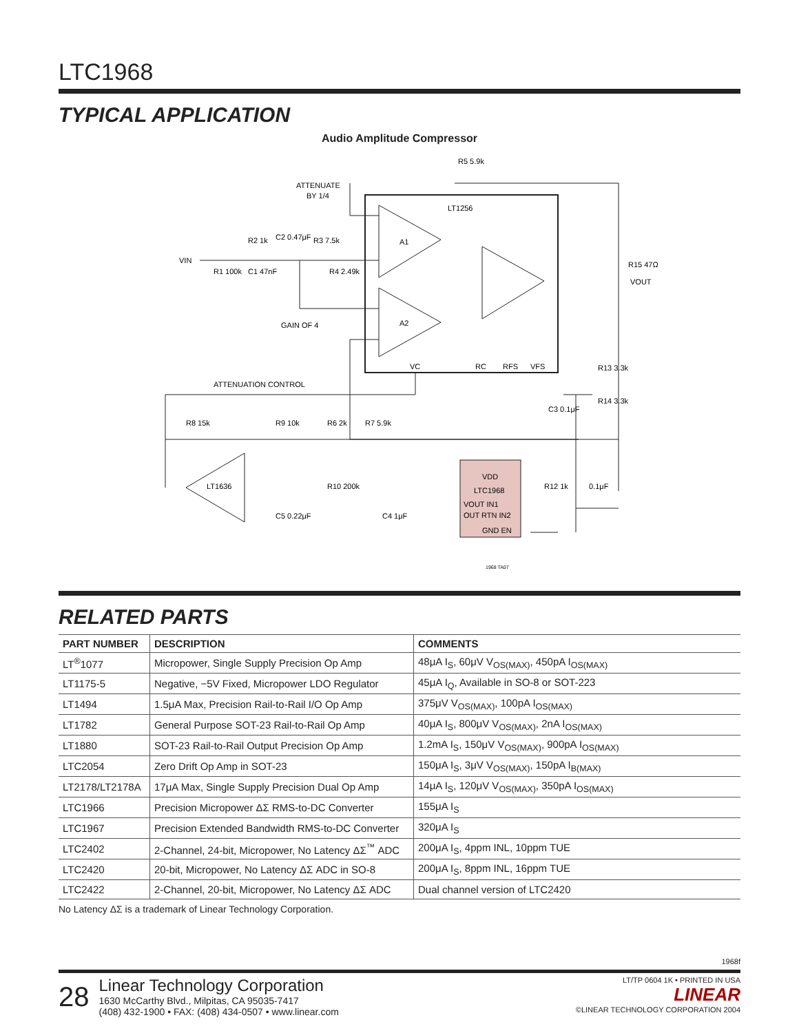LTC1968
TYPICAL APPLICATION
Audio Amplitude Compressor
LT1256
A1
A2
VDD
LTC1968
VOUT IN1
OUT RTN IN2
GND EN
LT1636
VIN
ATTENUATE
BY 1/4
GAIN OF 4
ATTENUATION CONTROL
VOUT
R15 47Ω
R5 5.9k
R2 1k
C2 0.47μF
R3 7.5k
R1 100k
C1 47nF
R4 2.49k
R8 15k
R9 10k
R6 2k
R7 5.9k
R10 200k
C5 0.22μF
C4 1μF
R12 1k
0.1μF
C3 0.1μF
R13 3.3k
R14 3.3k
VC
RC
RFS
VFS
1968 TA07
RELATED PARTS
| PART NUMBER | DESCRIPTION | COMMENTS |
| --- | --- | --- |
| LT<sup>®</sup>1077 | Micropower, Single Supply Precision Op Amp | 48μA I<sub>S</sub>, 60μV V<sub>OS(MAX)</sub>, 450pA I<sub>OS(MAX)</sub> |
| LT1175-5 | Negative, −5V Fixed, Micropower LDO Regulator | 45μA I<sub>Q</sub>, Available in SO-8 or SOT-223 |
| LT1494 | 1.5μA Max, Precision Rail-to-Rail I/O Op Amp | 375μV V<sub>OS(MAX)</sub>, 100pA I<sub>OS(MAX)</sub> |
| LT1782 | General Purpose SOT-23 Rail-to-Rail Op Amp | 40μA I<sub>S</sub>, 800μV V<sub>OS(MAX)</sub>, 2nA I<sub>OS(MAX)</sub> |
| LT1880 | SOT-23 Rail-to-Rail Output Precision Op Amp | 1.2mA I<sub>S</sub>, 150μV V<sub>OS(MAX)</sub>, 900pA I<sub>OS(MAX)</sub> |
| LTC2054 | Zero Drift Op Amp in SOT-23 | 150μA I<sub>S</sub>, 3μV V<sub>OS(MAX)</sub>, 150pA I<sub>B(MAX)</sub> |
| LT2178/LT2178A | 17μA Max, Single Supply Precision Dual Op Amp | 14μA I<sub>S</sub>, 120μV V<sub>OS(MAX)</sub>, 350pA I<sub>OS(MAX)</sub> |
| LTC1966 | Precision Micropower ΔΣ RMS-to-DC Converter | 155μA I<sub>S</sub> |
| LTC1967 | Precision Extended Bandwidth RMS-to-DC Converter | 320μA I<sub>S</sub> |
| LTC2402 | 2-Channel, 24-bit, Micropower, No Latency ΔΣ<sup>™</sup> ADC | 200μA I<sub>S</sub>, 4ppm INL, 10ppm TUE |
| LTC2420 | 20-bit, Micropower, No Latency ΔΣ ADC in SO-8 | 200μA I<sub>S</sub>, 8ppm INL, 16ppm TUE |
| LTC2422 | 2-Channel, 20-bit, Micropower, No Latency ΔΣ ADC | Dual channel version of LTC2420 |
No Latency ΔΣ is a trademark of Linear Technology Corporation.
1968f
28
Linear Technology Corporation
1630 McCarthy Blvd., Milpitas, CA 95035-7417
(408) 432-1900 • FAX: (408) 434-0507 • www.linear.com
LT/TP 0604 1K • PRINTED IN USA
LINEAR
©LINEAR TECHNOLOGY CORPORATION 2004